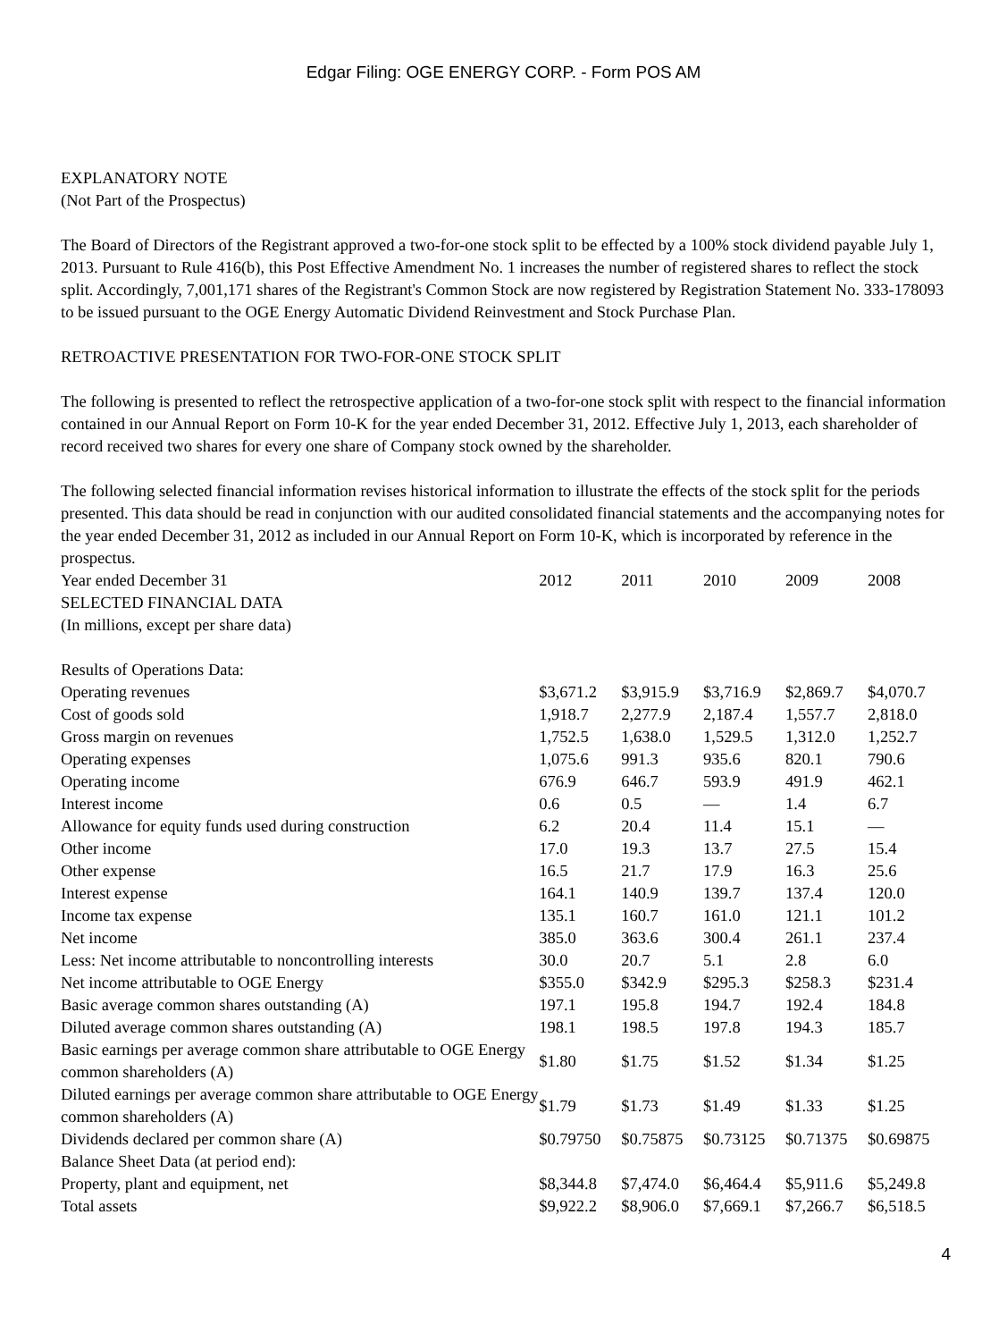Edgar Filing: OGE ENERGY CORP. - Form POS AM
EXPLANATORY NOTE
(Not Part of the Prospectus)
The Board of Directors of the Registrant approved a two-for-one stock split to be effected by a 100% stock dividend payable July 1, 2013. Pursuant to Rule 416(b), this Post Effective Amendment No. 1 increases the number of registered shares to reflect the stock split. Accordingly, 7,001,171 shares of the Registrant's Common Stock are now registered by Registration Statement No. 333-178093 to be issued pursuant to the OGE Energy Automatic Dividend Reinvestment and Stock Purchase Plan.
RETROACTIVE PRESENTATION FOR TWO-FOR-ONE STOCK SPLIT
The following is presented to reflect the retrospective application of a two-for-one stock split with respect to the financial information contained in our Annual Report on Form 10-K for the year ended December 31, 2012. Effective July 1, 2013, each shareholder of record received two shares for every one share of Company stock owned by the shareholder.
The following selected financial information revises historical information to illustrate the effects of the stock split for the periods presented. This data should be read in conjunction with our audited consolidated financial statements and the accompanying notes for the year ended December 31, 2012 as included in our Annual Report on Form 10-K, which is incorporated by reference in the prospectus.
| Year ended December 31 | 2012 | 2011 | 2010 | 2009 | 2008 |
| SELECTED FINANCIAL DATA (In millions, except per share data) | | | | | |
| Results of Operations Data: | | | | | |
| Operating revenues | $3,671.2 | $3,915.9 | $3,716.9 | $2,869.7 | $4,070.7 |
| Cost of goods sold | 1,918.7 | 2,277.9 | 2,187.4 | 1,557.7 | 2,818.0 |
| Gross margin on revenues | 1,752.5 | 1,638.0 | 1,529.5 | 1,312.0 | 1,252.7 |
| Operating expenses | 1,075.6 | 991.3 | 935.6 | 820.1 | 790.6 |
| Operating income | 676.9 | 646.7 | 593.9 | 491.9 | 462.1 |
| Interest income | 0.6 | 0.5 | — | 1.4 | 6.7 |
| Allowance for equity funds used during construction | 6.2 | 20.4 | 11.4 | 15.1 | — |
| Other income | 17.0 | 19.3 | 13.7 | 27.5 | 15.4 |
| Other expense | 16.5 | 21.7 | 17.9 | 16.3 | 25.6 |
| Interest expense | 164.1 | 140.9 | 139.7 | 137.4 | 120.0 |
| Income tax expense | 135.1 | 160.7 | 161.0 | 121.1 | 101.2 |
| Net income | 385.0 | 363.6 | 300.4 | 261.1 | 237.4 |
| Less: Net income attributable to noncontrolling interests | 30.0 | 20.7 | 5.1 | 2.8 | 6.0 |
| Net income attributable to OGE Energy | $355.0 | $342.9 | $295.3 | $258.3 | $231.4 |
| Basic average common shares outstanding (A) | 197.1 | 195.8 | 194.7 | 192.4 | 184.8 |
| Diluted average common shares outstanding (A) | 198.1 | 198.5 | 197.8 | 194.3 | 185.7 |
| Basic earnings per average common share attributable to OGE Energy common shareholders (A) | $1.80 | $1.75 | $1.52 | $1.34 | $1.25 |
| Diluted earnings per average common share attributable to OGE Energy common shareholders (A) | $1.79 | $1.73 | $1.49 | $1.33 | $1.25 |
| Dividends declared per common share (A) | $0.79750 | $0.75875 | $0.73125 | $0.71375 | $0.69875 |
| Balance Sheet Data (at period end): | | | | | |
| Property, plant and equipment, net | $8,344.8 | $7,474.0 | $6,464.4 | $5,911.6 | $5,249.8 |
| Total assets | $9,922.2 | $8,906.0 | $7,669.1 | $7,266.7 | $6,518.5 |
4